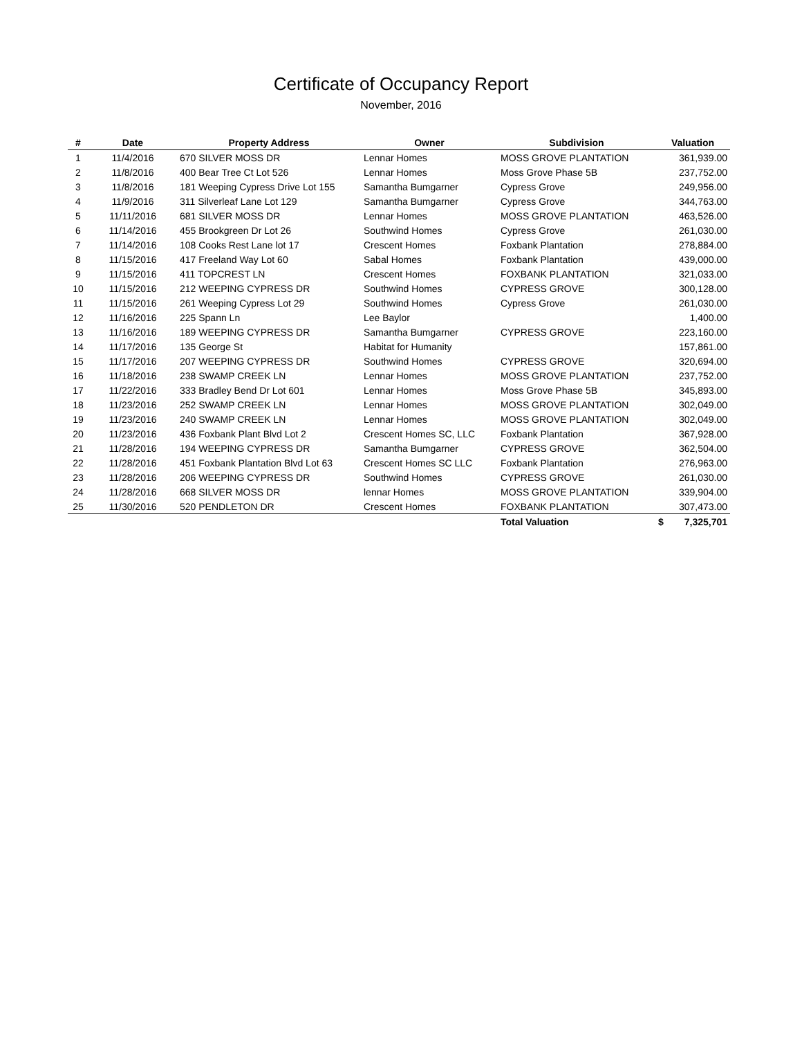Certificate of Occupancy Report
November, 2016
| # | Date | Property Address | Owner | Subdivision | Valuation |
| --- | --- | --- | --- | --- | --- |
| 1 | 11/4/2016 | 670 SILVER MOSS DR | Lennar Homes | MOSS GROVE PLANTATION | 361,939.00 |
| 2 | 11/8/2016 | 400 Bear Tree Ct Lot 526 | Lennar Homes | Moss Grove Phase 5B | 237,752.00 |
| 3 | 11/8/2016 | 181 Weeping Cypress Drive Lot 155 | Samantha Bumgarner | Cypress Grove | 249,956.00 |
| 4 | 11/9/2016 | 311 Silverleaf Lane Lot 129 | Samantha Bumgarner | Cypress Grove | 344,763.00 |
| 5 | 11/11/2016 | 681 SILVER MOSS DR | Lennar Homes | MOSS GROVE PLANTATION | 463,526.00 |
| 6 | 11/14/2016 | 455 Brookgreen Dr Lot 26 | Southwind Homes | Cypress Grove | 261,030.00 |
| 7 | 11/14/2016 | 108 Cooks Rest Lane lot 17 | Crescent Homes | Foxbank Plantation | 278,884.00 |
| 8 | 11/15/2016 | 417 Freeland Way Lot 60 | Sabal Homes | Foxbank Plantation | 439,000.00 |
| 9 | 11/15/2016 | 411 TOPCREST LN | Crescent Homes | FOXBANK PLANTATION | 321,033.00 |
| 10 | 11/15/2016 | 212 WEEPING CYPRESS DR | Southwind Homes | CYPRESS GROVE | 300,128.00 |
| 11 | 11/15/2016 | 261 Weeping Cypress Lot 29 | Southwind Homes | Cypress Grove | 261,030.00 |
| 12 | 11/16/2016 | 225 Spann Ln | Lee Baylor | | 1,400.00 |
| 13 | 11/16/2016 | 189 WEEPING CYPRESS DR | Samantha Bumgarner | CYPRESS GROVE | 223,160.00 |
| 14 | 11/17/2016 | 135 George St | Habitat for Humanity | | 157,861.00 |
| 15 | 11/17/2016 | 207 WEEPING CYPRESS DR | Southwind Homes | CYPRESS GROVE | 320,694.00 |
| 16 | 11/18/2016 | 238 SWAMP CREEK LN | Lennar Homes | MOSS GROVE PLANTATION | 237,752.00 |
| 17 | 11/22/2016 | 333 Bradley Bend Dr Lot 601 | Lennar Homes | Moss Grove Phase 5B | 345,893.00 |
| 18 | 11/23/2016 | 252 SWAMP CREEK LN | Lennar Homes | MOSS GROVE PLANTATION | 302,049.00 |
| 19 | 11/23/2016 | 240 SWAMP CREEK LN | Lennar Homes | MOSS GROVE PLANTATION | 302,049.00 |
| 20 | 11/23/2016 | 436 Foxbank Plant Blvd Lot 2 | Crescent Homes SC, LLC | Foxbank Plantation | 367,928.00 |
| 21 | 11/28/2016 | 194 WEEPING CYPRESS DR | Samantha Bumgarner | CYPRESS GROVE | 362,504.00 |
| 22 | 11/28/2016 | 451 Foxbank Plantation Blvd Lot 63 | Crescent Homes SC LLC | Foxbank Plantation | 276,963.00 |
| 23 | 11/28/2016 | 206 WEEPING CYPRESS DR | Southwind Homes | CYPRESS GROVE | 261,030.00 |
| 24 | 11/28/2016 | 668 SILVER MOSS DR | lennar Homes | MOSS GROVE PLANTATION | 339,904.00 |
| 25 | 11/30/2016 | 520 PENDLETON DR | Crescent Homes | FOXBANK PLANTATION | 307,473.00 |
| | | | | Total Valuation | $ 7,325,701 |